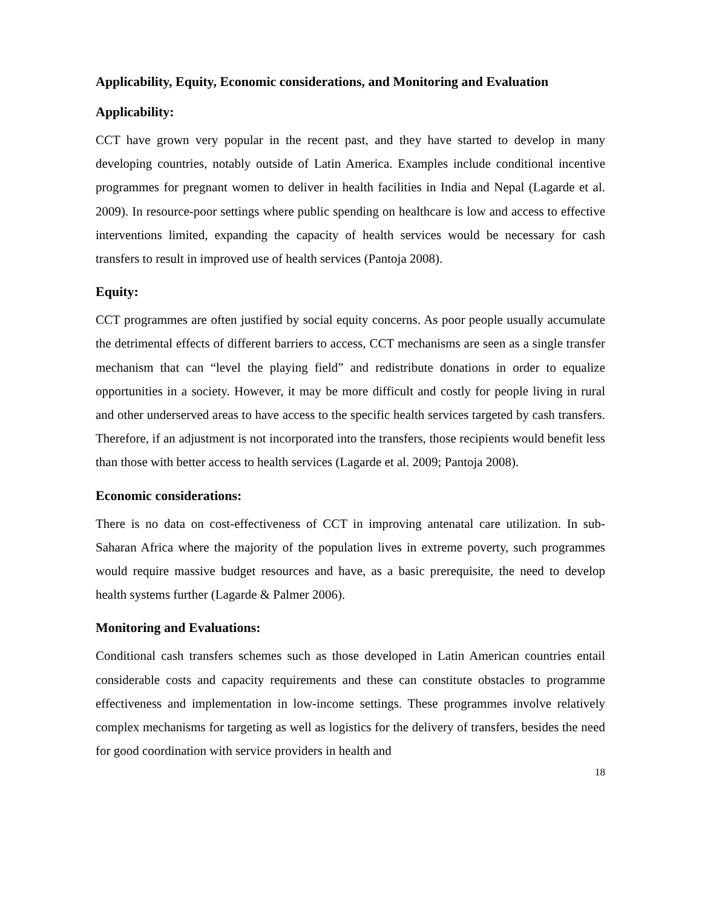Applicability, Equity, Economic considerations, and Monitoring and Evaluation
Applicability:
CCT have grown very popular in the recent past, and they have started to develop in many developing countries, notably outside of Latin America. Examples include conditional incentive programmes for pregnant women to deliver in health facilities in India and Nepal (Lagarde et al. 2009). In resource-poor settings where public spending on healthcare is low and access to effective interventions limited, expanding the capacity of health services would be necessary for cash transfers to result in improved use of health services (Pantoja 2008).
Equity:
CCT programmes are often justified by social equity concerns. As poor people usually accumulate the detrimental effects of different barriers to access, CCT mechanisms are seen as a single transfer mechanism that can “level the playing field” and redistribute donations in order to equalize opportunities in a society. However, it may be more difficult and costly for people living in rural and other underserved areas to have access to the specific health services targeted by cash transfers. Therefore, if an adjustment is not incorporated into the transfers, those recipients would benefit less than those with better access to health services (Lagarde et al. 2009; Pantoja 2008).
Economic considerations:
There is no data on cost-effectiveness of CCT in improving antenatal care utilization. In sub-Saharan Africa where the majority of the population lives in extreme poverty, such programmes would require massive budget resources and have, as a basic prerequisite, the need to develop health systems further (Lagarde & Palmer 2006).
Monitoring and Evaluations:
Conditional cash transfers schemes such as those developed in Latin American countries entail considerable costs and capacity requirements and these can constitute obstacles to programme effectiveness and implementation in low-income settings. These programmes involve relatively complex mechanisms for targeting as well as logistics for the delivery of transfers, besides the need for good coordination with service providers in health and
18